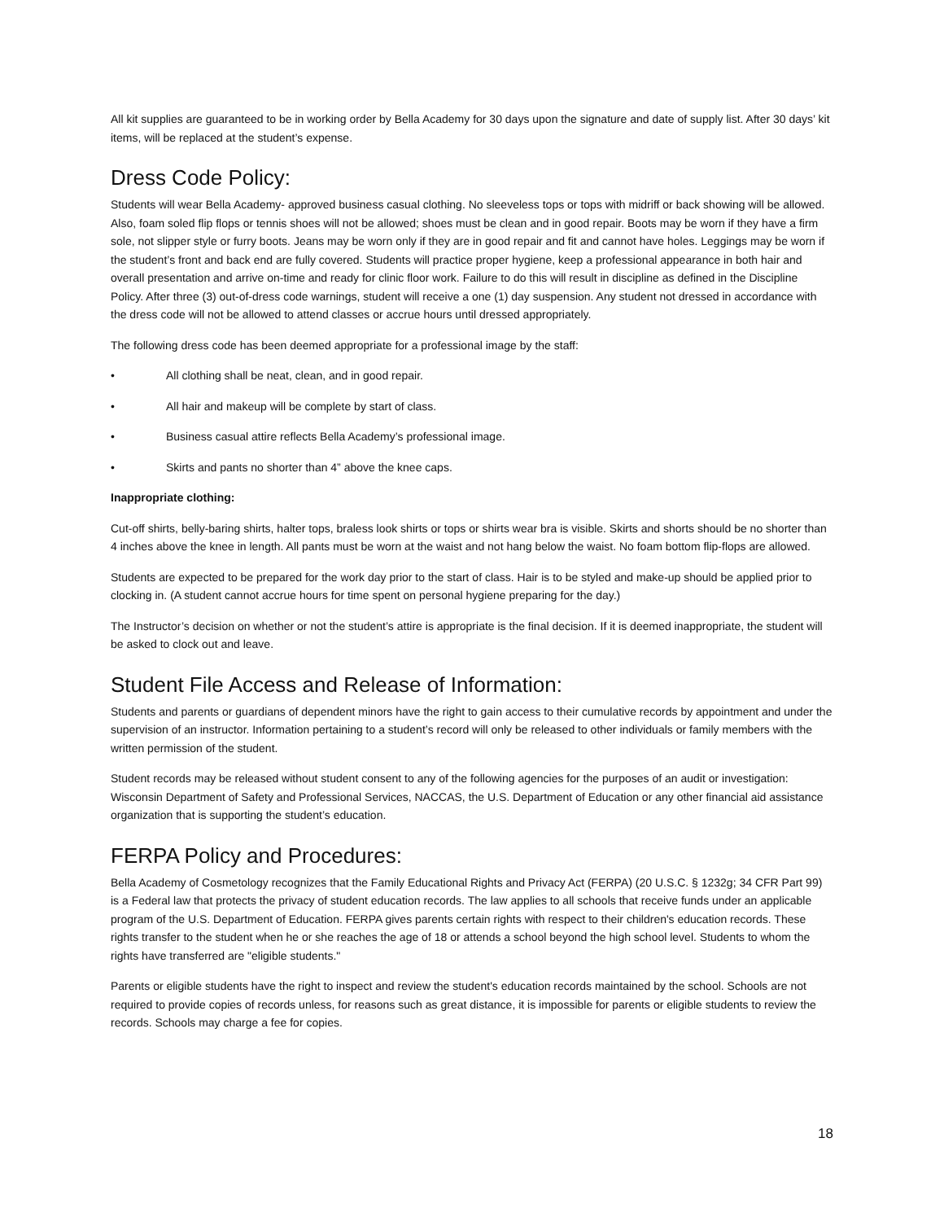All kit supplies are guaranteed to be in working order by Bella Academy for 30 days upon the signature and date of supply list. After 30 days’ kit items, will be replaced at the student’s expense.
Dress Code Policy:
Students will wear Bella Academy- approved business casual clothing. No sleeveless tops or tops with midriff or back showing will be allowed. Also, foam soled flip flops or tennis shoes will not be allowed; shoes must be clean and in good repair. Boots may be worn if they have a firm sole, not slipper style or furry boots. Jeans may be worn only if they are in good repair and fit and cannot have holes. Leggings may be worn if the student’s front and back end are fully covered. Students will practice proper hygiene, keep a professional appearance in both hair and overall presentation and arrive on-time and ready for clinic floor work. Failure to do this will result in discipline as defined in the Discipline Policy. After three (3) out-of-dress code warnings, student will receive a one (1) day suspension. Any student not dressed in accordance with the dress code will not be allowed to attend classes or accrue hours until dressed appropriately.
The following dress code has been deemed appropriate for a professional image by the staff:
• All clothing shall be neat, clean, and in good repair.
• All hair and makeup will be complete by start of class.
• Business casual attire reflects Bella Academy’s professional image.
• Skirts and pants no shorter than 4” above the knee caps.
Inappropriate clothing:
Cut-off shirts, belly-baring shirts, halter tops, braless look shirts or tops or shirts wear bra is visible. Skirts and shorts should be no shorter than 4 inches above the knee in length. All pants must be worn at the waist and not hang below the waist. No foam bottom flip-flops are allowed.
Students are expected to be prepared for the work day prior to the start of class. Hair is to be styled and make-up should be applied prior to clocking in. (A student cannot accrue hours for time spent on personal hygiene preparing for the day.)
The Instructor’s decision on whether or not the student’s attire is appropriate is the final decision. If it is deemed inappropriate, the student will be asked to clock out and leave.
Student File Access and Release of Information:
Students and parents or guardians of dependent minors have the right to gain access to their cumulative records by appointment and under the supervision of an instructor. Information pertaining to a student’s record will only be released to other individuals or family members with the written permission of the student.
Student records may be released without student consent to any of the following agencies for the purposes of an audit or investigation: Wisconsin Department of Safety and Professional Services, NACCAS, the U.S. Department of Education or any other financial aid assistance organization that is supporting the student’s education.
FERPA Policy and Procedures:
Bella Academy of Cosmetology recognizes that the Family Educational Rights and Privacy Act (FERPA) (20 U.S.C. § 1232g; 34 CFR Part 99) is a Federal law that protects the privacy of student education records. The law applies to all schools that receive funds under an applicable program of the U.S. Department of Education. FERPA gives parents certain rights with respect to their children's education records. These rights transfer to the student when he or she reaches the age of 18 or attends a school beyond the high school level. Students to whom the rights have transferred are "eligible students."
Parents or eligible students have the right to inspect and review the student's education records maintained by the school. Schools are not required to provide copies of records unless, for reasons such as great distance, it is impossible for parents or eligible students to review the records. Schools may charge a fee for copies.
18